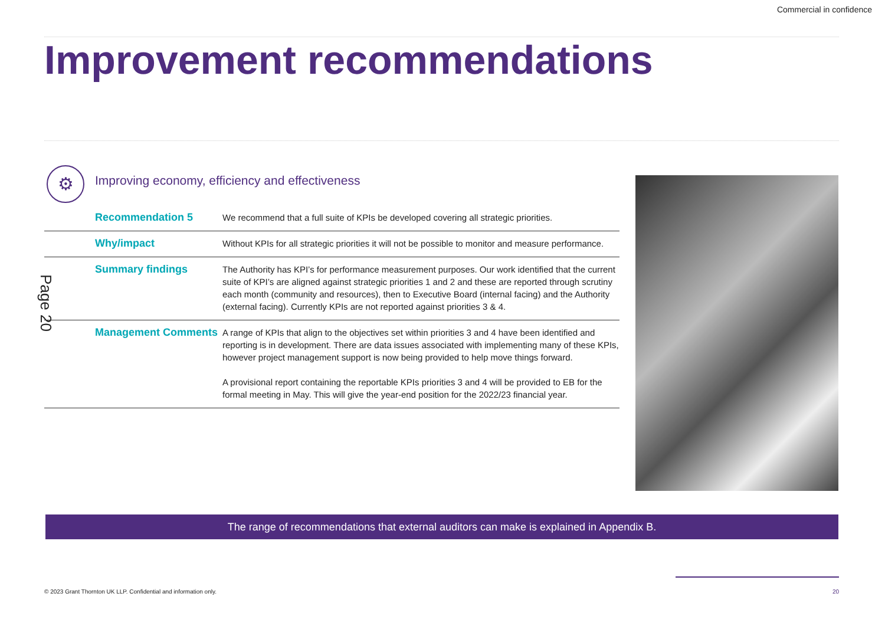Commercial in confidence
Improvement recommendations
⚙
Improving economy, efficiency and effectiveness
Page 20
| Recommendation 5 | We recommend that a full suite of KPIs be developed covering all strategic priorities. |
| Why/impact | Without KPIs for all strategic priorities it will not be possible to monitor and measure performance. |
| Summary findings | The Authority has KPI’s for performance measurement purposes. Our work identified that the current suite of KPI’s are aligned against strategic priorities 1 and 2 and these are reported through scrutiny each month (community and resources), then to Executive Board (internal facing) and the Authority (external facing). Currently KPIs are not reported against priorities 3 & 4. |
| Management Comments | A range of KPIs that align to the objectives set within priorities 3 and 4 have been identified and reporting is in development. There are data issues associated with implementing many of these KPIs, however project management support is now being provided to help move things forward. A provisional report containing the reportable KPIs priorities 3 and 4 will be provided to EB for the formal meeting in May. This will give the year-end position for the 2022/23 financial year. |
The range of recommendations that external auditors can make is explained in Appendix B.
© 2023 Grant Thornton UK LLP. Confidential and information only.
20